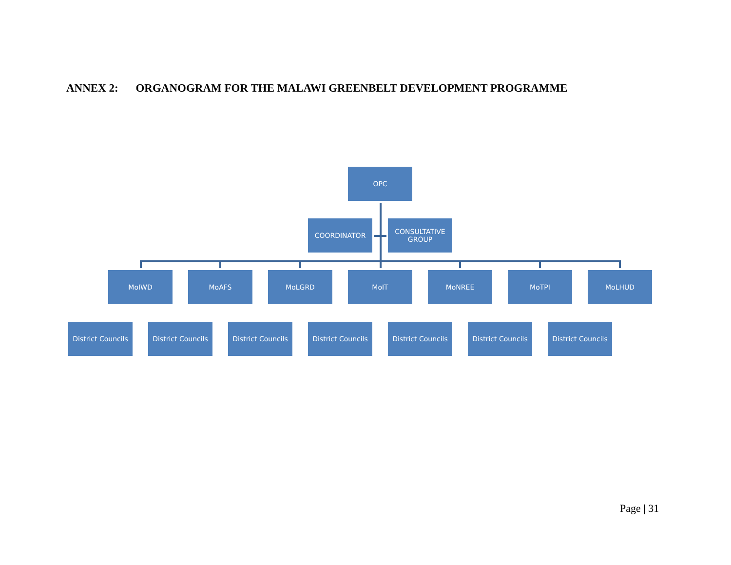ANNEX 2: ORGANOGRAM FOR THE MALAWI GREENBELT DEVELOPMENT PROGRAMME
OPC
COORDINATOR
CONSULTATIVE GROUP
MoIWD MoAFS MoLGRD MoIT MoNREE MoTPI MoLHUD
District Councils
District Councils
District Councils
District Councils
District Councils
District Councils
District Councils
Page | 31